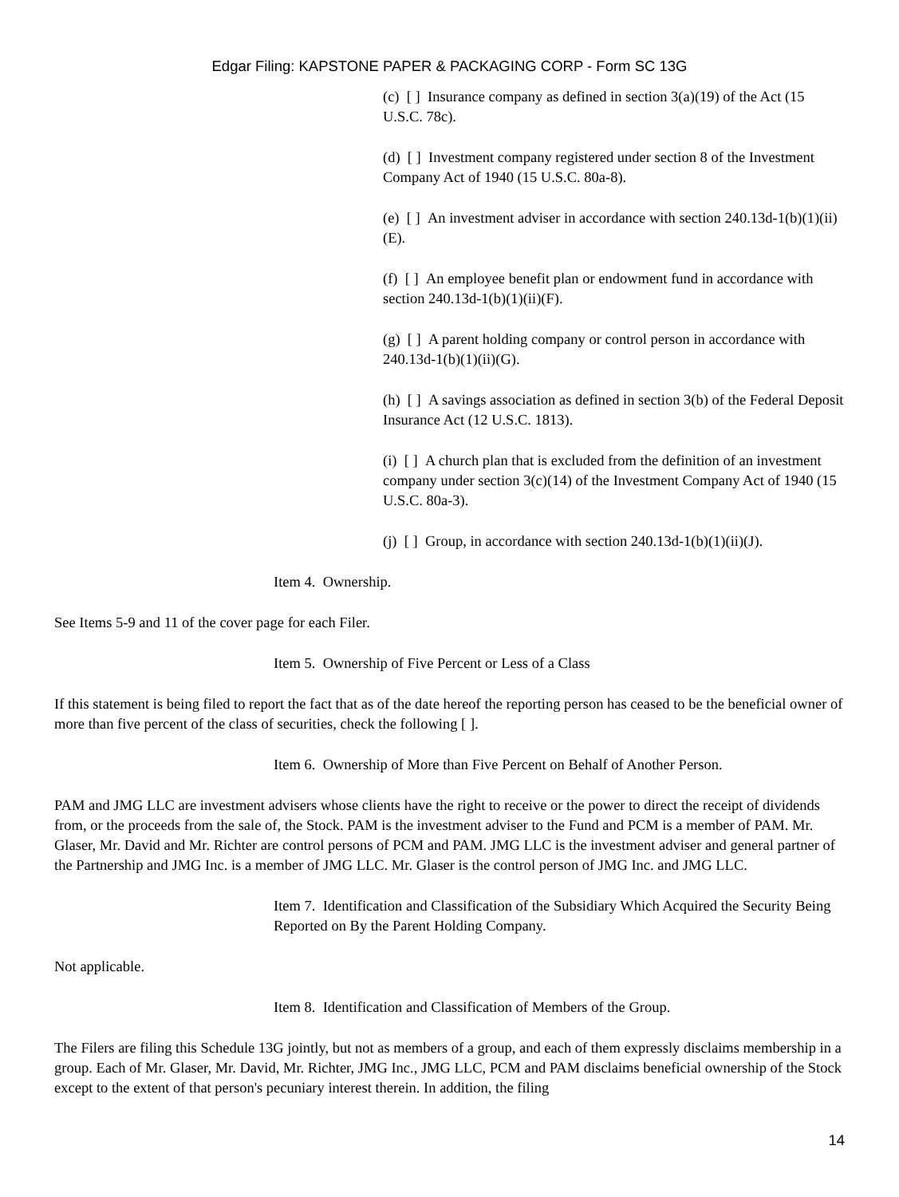Edgar Filing: KAPSTONE PAPER & PACKAGING CORP - Form SC 13G
(c) [ ] Insurance company as defined in section 3(a)(19) of the Act (15 U.S.C. 78c).
(d) [ ] Investment company registered under section 8 of the Investment Company Act of 1940 (15 U.S.C. 80a-8).
(e) [ ] An investment adviser in accordance with section 240.13d-1(b)(1)(ii)(E).
(f) [ ] An employee benefit plan or endowment fund in accordance with section 240.13d-1(b)(1)(ii)(F).
(g) [ ] A parent holding company or control person in accordance with 240.13d-1(b)(1)(ii)(G).
(h) [ ] A savings association as defined in section 3(b) of the Federal Deposit Insurance Act (12 U.S.C. 1813).
(i) [ ] A church plan that is excluded from the definition of an investment company under section 3(c)(14) of the Investment Company Act of 1940 (15 U.S.C. 80a-3).
(j) [ ] Group, in accordance with section 240.13d-1(b)(1)(ii)(J).
Item 4. Ownership.
See Items 5-9 and 11 of the cover page for each Filer.
Item 5. Ownership of Five Percent or Less of a Class
If this statement is being filed to report the fact that as of the date hereof the reporting person has ceased to be the beneficial owner of more than five percent of the class of securities, check the following [ ].
Item 6. Ownership of More than Five Percent on Behalf of Another Person.
PAM and JMG LLC are investment advisers whose clients have the right to receive or the power to direct the receipt of dividends from, or the proceeds from the sale of, the Stock. PAM is the investment adviser to the Fund and PCM is a member of PAM. Mr. Glaser, Mr. David and Mr. Richter are control persons of PCM and PAM. JMG LLC is the investment adviser and general partner of the Partnership and JMG Inc. is a member of JMG LLC. Mr. Glaser is the control person of JMG Inc. and JMG LLC.
Item 7. Identification and Classification of the Subsidiary Which Acquired the Security Being Reported on By the Parent Holding Company.
Not applicable.
Item 8. Identification and Classification of Members of the Group.
The Filers are filing this Schedule 13G jointly, but not as members of a group, and each of them expressly disclaims membership in a group. Each of Mr. Glaser, Mr. David, Mr. Richter, JMG Inc., JMG LLC, PCM and PAM disclaims beneficial ownership of the Stock except to the extent of that person's pecuniary interest therein. In addition, the filing
14